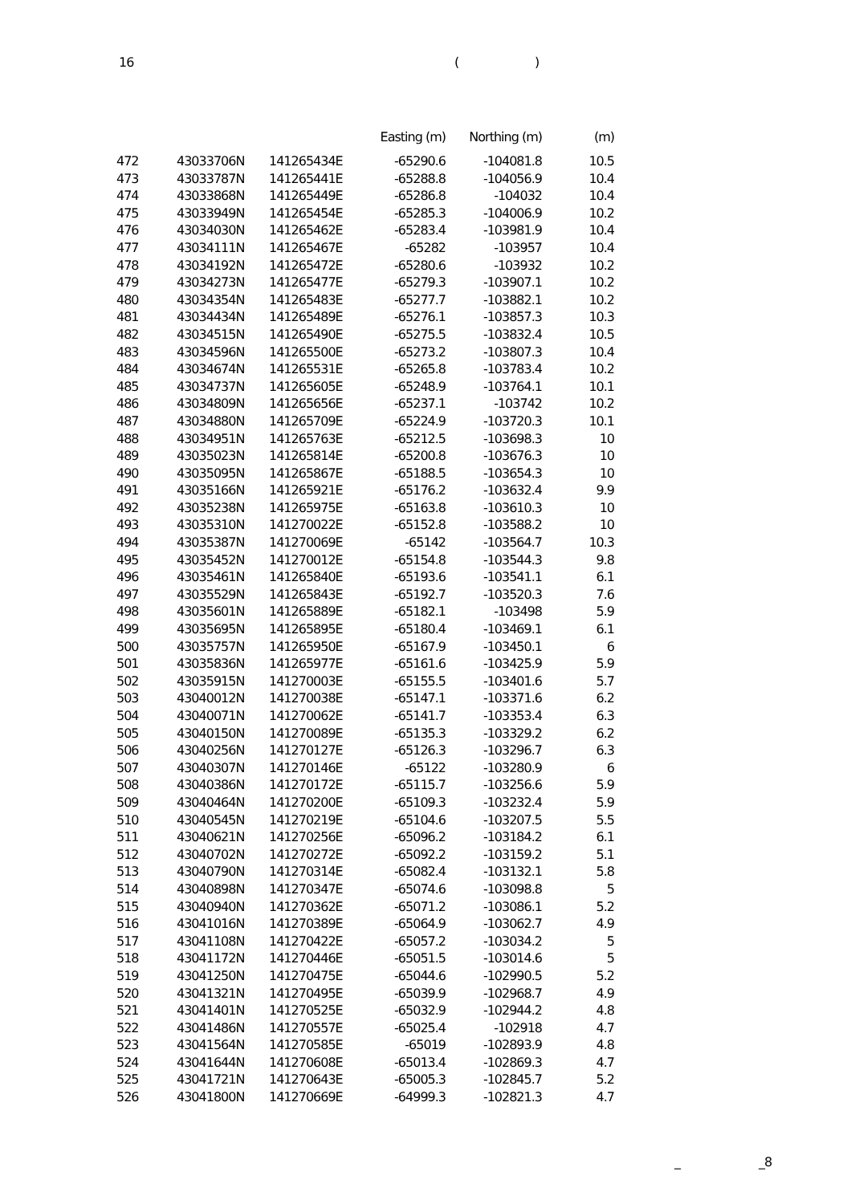16 ()
| | | | Easting (m) | Northing (m) | (m) |
| --- | --- | --- | --- | --- | --- |
| 472 | 43033706N | 141265434E | -65290.6 | -104081.8 | 10.5 |
| 473 | 43033787N | 141265441E | -65288.8 | -104056.9 | 10.4 |
| 474 | 43033868N | 141265449E | -65286.8 | -104032 | 10.4 |
| 475 | 43033949N | 141265454E | -65285.3 | -104006.9 | 10.2 |
| 476 | 43034030N | 141265462E | -65283.4 | -103981.9 | 10.4 |
| 477 | 43034111N | 141265467E | -65282 | -103957 | 10.4 |
| 478 | 43034192N | 141265472E | -65280.6 | -103932 | 10.2 |
| 479 | 43034273N | 141265477E | -65279.3 | -103907.1 | 10.2 |
| 480 | 43034354N | 141265483E | -65277.7 | -103882.1 | 10.2 |
| 481 | 43034434N | 141265489E | -65276.1 | -103857.3 | 10.3 |
| 482 | 43034515N | 141265490E | -65275.5 | -103832.4 | 10.5 |
| 483 | 43034596N | 141265500E | -65273.2 | -103807.3 | 10.4 |
| 484 | 43034674N | 141265531E | -65265.8 | -103783.4 | 10.2 |
| 485 | 43034737N | 141265605E | -65248.9 | -103764.1 | 10.1 |
| 486 | 43034809N | 141265656E | -65237.1 | -103742 | 10.2 |
| 487 | 43034880N | 141265709E | -65224.9 | -103720.3 | 10.1 |
| 488 | 43034951N | 141265763E | -65212.5 | -103698.3 | 10 |
| 489 | 43035023N | 141265814E | -65200.8 | -103676.3 | 10 |
| 490 | 43035095N | 141265867E | -65188.5 | -103654.3 | 10 |
| 491 | 43035166N | 141265921E | -65176.2 | -103632.4 | 9.9 |
| 492 | 43035238N | 141265975E | -65163.8 | -103610.3 | 10 |
| 493 | 43035310N | 141270022E | -65152.8 | -103588.2 | 10 |
| 494 | 43035387N | 141270069E | -65142 | -103564.7 | 10.3 |
| 495 | 43035452N | 141270012E | -65154.8 | -103544.3 | 9.8 |
| 496 | 43035461N | 141265840E | -65193.6 | -103541.1 | 6.1 |
| 497 | 43035529N | 141265843E | -65192.7 | -103520.3 | 7.6 |
| 498 | 43035601N | 141265889E | -65182.1 | -103498 | 5.9 |
| 499 | 43035695N | 141265895E | -65180.4 | -103469.1 | 6.1 |
| 500 | 43035757N | 141265950E | -65167.9 | -103450.1 | 6 |
| 501 | 43035836N | 141265977E | -65161.6 | -103425.9 | 5.9 |
| 502 | 43035915N | 141270003E | -65155.5 | -103401.6 | 5.7 |
| 503 | 43040012N | 141270038E | -65147.1 | -103371.6 | 6.2 |
| 504 | 43040071N | 141270062E | -65141.7 | -103353.4 | 6.3 |
| 505 | 43040150N | 141270089E | -65135.3 | -103329.2 | 6.2 |
| 506 | 43040256N | 141270127E | -65126.3 | -103296.7 | 6.3 |
| 507 | 43040307N | 141270146E | -65122 | -103280.9 | 6 |
| 508 | 43040386N | 141270172E | -65115.7 | -103256.6 | 5.9 |
| 509 | 43040464N | 141270200E | -65109.3 | -103232.4 | 5.9 |
| 510 | 43040545N | 141270219E | -65104.6 | -103207.5 | 5.5 |
| 511 | 43040621N | 141270256E | -65096.2 | -103184.2 | 6.1 |
| 512 | 43040702N | 141270272E | -65092.2 | -103159.2 | 5.1 |
| 513 | 43040790N | 141270314E | -65082.4 | -103132.1 | 5.8 |
| 514 | 43040898N | 141270347E | -65074.6 | -103098.8 | 5 |
| 515 | 43040940N | 141270362E | -65071.2 | -103086.1 | 5.2 |
| 516 | 43041016N | 141270389E | -65064.9 | -103062.7 | 4.9 |
| 517 | 43041108N | 141270422E | -65057.2 | -103034.2 | 5 |
| 518 | 43041172N | 141270446E | -65051.5 | -103014.6 | 5 |
| 519 | 43041250N | 141270475E | -65044.6 | -102990.5 | 5.2 |
| 520 | 43041321N | 141270495E | -65039.9 | -102968.7 | 4.9 |
| 521 | 43041401N | 141270525E | -65032.9 | -102944.2 | 4.8 |
| 522 | 43041486N | 141270557E | -65025.4 | -102918 | 4.7 |
| 523 | 43041564N | 141270585E | -65019 | -102893.9 | 4.8 |
| 524 | 43041644N | 141270608E | -65013.4 | -102869.3 | 4.7 |
| 525 | 43041721N | 141270643E | -65005.3 | -102845.7 | 5.2 |
| 526 | 43041800N | 141270669E | -64999.3 | -102821.3 | 4.7 |
_ _8